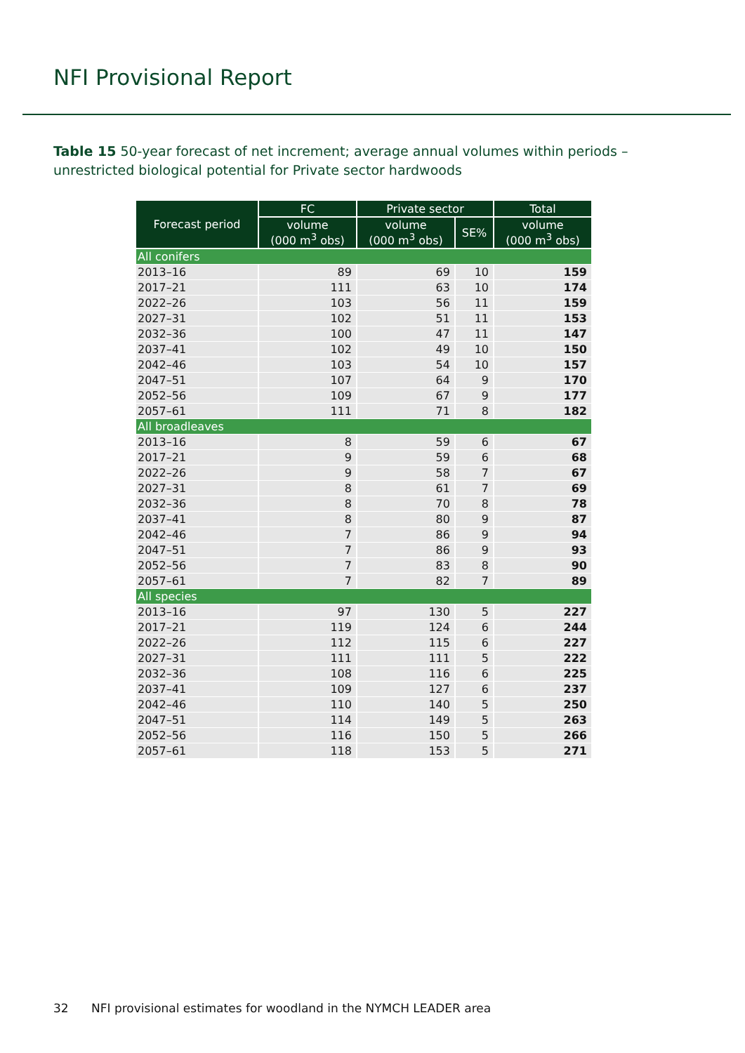NFI Provisional Report
Table 15 50-year forecast of net increment; average annual volumes within periods – unrestricted biological potential for Private sector hardwoods
| Forecast period | FC | Private sector | | Total |
| --- | --- | --- | --- | --- |
| | volume (000 m<sup>3</sup> obs) | volume (000 m<sup>3</sup> obs) | SE% | volume (000 m<sup>3</sup> obs) |
| All conifers | | | | |
| 2013–16 | 89 | 69 | 10 | 159 |
| 2017–21 | 111 | 63 | 10 | 174 |
| 2022–26 | 103 | 56 | 11 | 159 |
| 2027–31 | 102 | 51 | 11 | 153 |
| 2032–36 | 100 | 47 | 11 | 147 |
| 2037–41 | 102 | 49 | 10 | 150 |
| 2042–46 | 103 | 54 | 10 | 157 |
| 2047–51 | 107 | 64 | 9 | 170 |
| 2052–56 | 109 | 67 | 9 | 177 |
| 2057–61 | 111 | 71 | 8 | 182 |
| All broadleaves | | | | |
| 2013–16 | 8 | 59 | 6 | 67 |
| 2017–21 | 9 | 59 | 6 | 68 |
| 2022–26 | 9 | 58 | 7 | 67 |
| 2027–31 | 8 | 61 | 7 | 69 |
| 2032–36 | 8 | 70 | 8 | 78 |
| 2037–41 | 8 | 80 | 9 | 87 |
| 2042–46 | 7 | 86 | 9 | 94 |
| 2047–51 | 7 | 86 | 9 | 93 |
| 2052–56 | 7 | 83 | 8 | 90 |
| 2057–61 | 7 | 82 | 7 | 89 |
| All species | | | | |
| 2013–16 | 97 | 130 | 5 | 227 |
| 2017–21 | 119 | 124 | 6 | 244 |
| 2022–26 | 112 | 115 | 6 | 227 |
| 2027–31 | 111 | 111 | 5 | 222 |
| 2032–36 | 108 | 116 | 6 | 225 |
| 2037–41 | 109 | 127 | 6 | 237 |
| 2042–46 | 110 | 140 | 5 | 250 |
| 2047–51 | 114 | 149 | 5 | 263 |
| 2052–56 | 116 | 150 | 5 | 266 |
| 2057–61 | 118 | 153 | 5 | 271 |
32 NFI provisional estimates for woodland in the NYMCH LEADER area